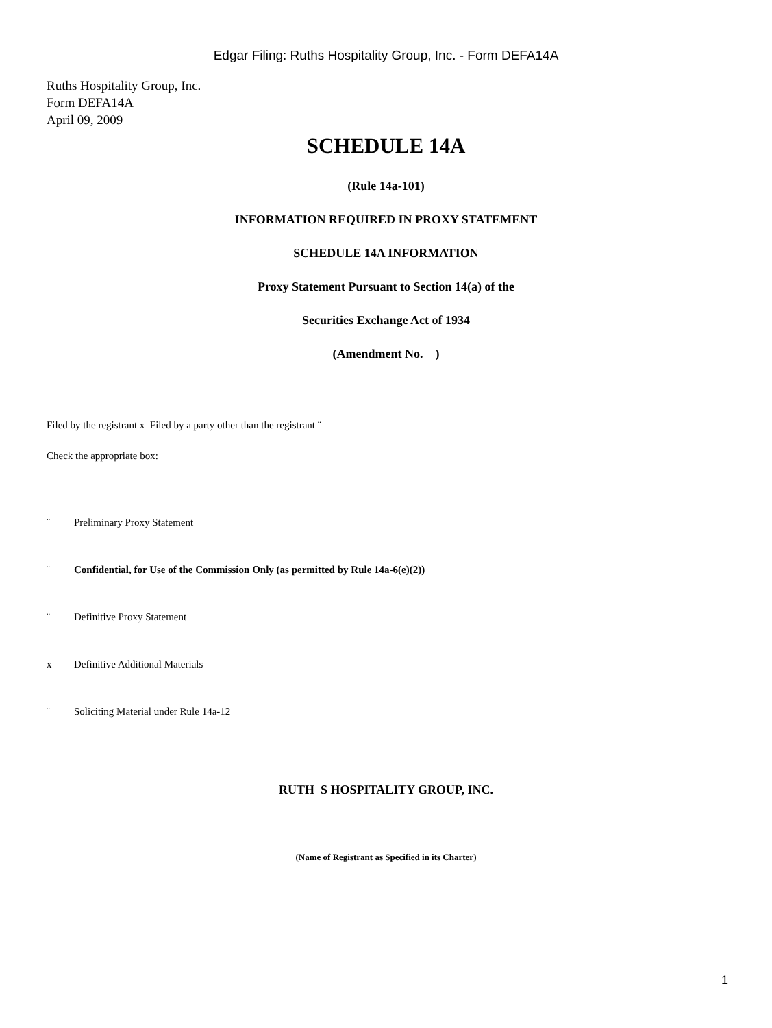Edgar Filing: Ruths Hospitality Group, Inc. - Form DEFA14A
Ruths Hospitality Group, Inc.
Form DEFA14A
April 09, 2009
SCHEDULE 14A
(Rule 14a-101)
INFORMATION REQUIRED IN PROXY STATEMENT
SCHEDULE 14A INFORMATION
Proxy Statement Pursuant to Section 14(a) of the
Securities Exchange Act of 1934
(Amendment No. )
Filed by the registrant x Filed by a party other than the registrant ¨
Check the appropriate box:
¨ Preliminary Proxy Statement
¨ Confidential, for Use of the Commission Only (as permitted by Rule 14a-6(e)(2))
¨ Definitive Proxy Statement
x Definitive Additional Materials
¨ Soliciting Material under Rule 14a-12
RUTH S HOSPITALITY GROUP, INC.
(Name of Registrant as Specified in its Charter)
1